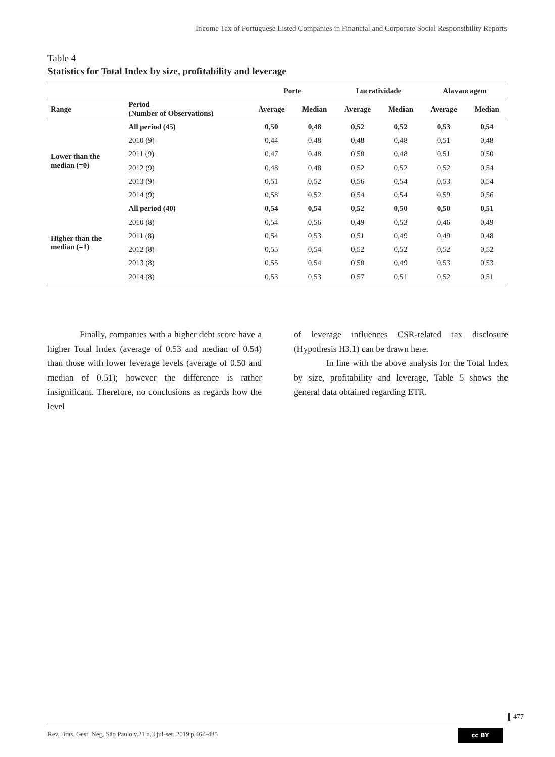Income Tax of Portuguese Listed Companies in Financial and Corporate Social Responsibility Reports
Table 4
Statistics for Total Index by size, profitability and leverage
| | | Porte | | Lucratividade | | Alavancagem | |
| --- | --- | --- | --- | --- | --- | --- | --- |
| Range | Period (Number of Observations) | Average | Median | Average | Median | Average | Median |
| Lower than the median (=0) | All period (45) | 0,50 | 0,48 | 0,52 | 0,52 | 0,53 | 0,54 |
| | 2010 (9) | 0,44 | 0,48 | 0,48 | 0,48 | 0,51 | 0,48 |
| | 2011 (9) | 0,47 | 0,48 | 0,50 | 0,48 | 0,51 | 0,50 |
| | 2012 (9) | 0,48 | 0,48 | 0,52 | 0,52 | 0,52 | 0,54 |
| | 2013 (9) | 0,51 | 0,52 | 0,56 | 0,54 | 0,53 | 0,54 |
| | 2014 (9) | 0,58 | 0,52 | 0,54 | 0,54 | 0,59 | 0,56 |
| Higher than the median (=1) | All period (40) | 0,54 | 0,54 | 0,52 | 0,50 | 0,50 | 0,51 |
| | 2010 (8) | 0,54 | 0,56 | 0,49 | 0,53 | 0,46 | 0,49 |
| | 2011 (8) | 0,54 | 0,53 | 0,51 | 0,49 | 0,49 | 0,48 |
| | 2012 (8) | 0,55 | 0,54 | 0,52 | 0,52 | 0,52 | 0,52 |
| | 2013 (8) | 0,55 | 0,54 | 0,50 | 0,49 | 0,53 | 0,53 |
| | 2014 (8) | 0,53 | 0,53 | 0,57 | 0,51 | 0,52 | 0,51 |
Finally, companies with a higher debt score have a higher Total Index (average of 0.53 and median of 0.54) than those with lower leverage levels (average of 0.50 and median of 0.51); however the difference is rather insignificant. Therefore, no conclusions as regards how the level
of leverage influences CSR-related tax disclosure (Hypothesis H3.1) can be drawn here.
In line with the above analysis for the Total Index by size, profitability and leverage, Table 5 shows the general data obtained regarding ETR.
477
Rev. Bras. Gest. Neg. São Paulo v.21 n.3 jul-set. 2019 p.464-485
cc BY